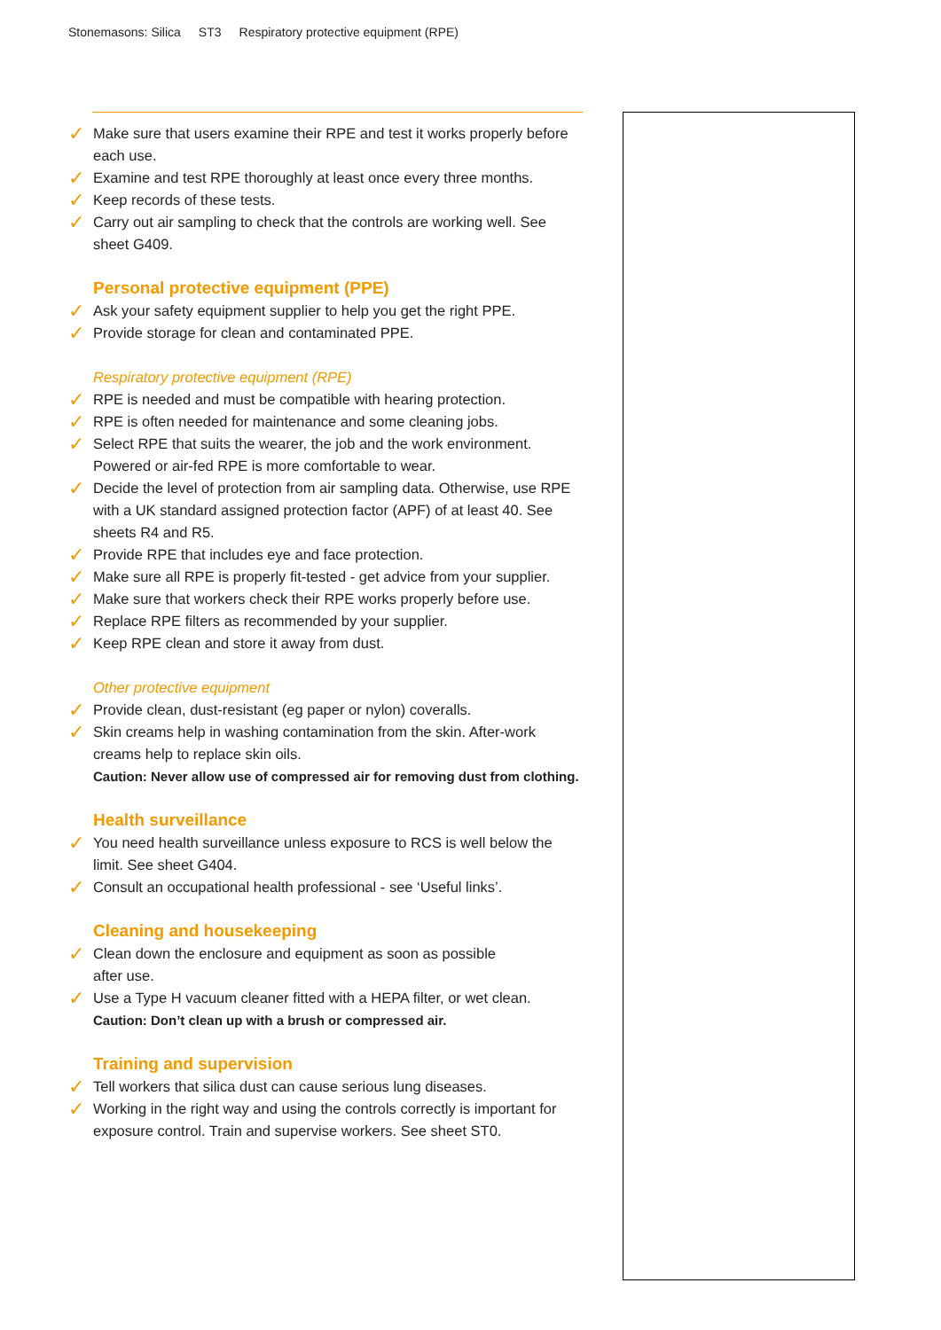Stonemasons: Silica ST3 Respiratory protective equipment (RPE)
✓ Make sure that users examine their RPE and test it works properly before each use.
✓ Examine and test RPE thoroughly at least once every three months.
✓ Keep records of these tests.
✓ Carry out air sampling to check that the controls are working well. See sheet G409.
Personal protective equipment (PPE)
✓ Ask your safety equipment supplier to help you get the right PPE.
✓ Provide storage for clean and contaminated PPE.
Respiratory protective equipment (RPE)
✓ RPE is needed and must be compatible with hearing protection.
✓ RPE is often needed for maintenance and some cleaning jobs.
✓ Select RPE that suits the wearer, the job and the work environment. Powered or air-fed RPE is more comfortable to wear.
✓ Decide the level of protection from air sampling data. Otherwise, use RPE with a UK standard assigned protection factor (APF) of at least 40. See sheets R4 and R5.
✓ Provide RPE that includes eye and face protection.
✓ Make sure all RPE is properly fit-tested - get advice from your supplier.
✓ Make sure that workers check their RPE works properly before use.
✓ Replace RPE filters as recommended by your supplier.
✓ Keep RPE clean and store it away from dust.
Other protective equipment
✓ Provide clean, dust-resistant (eg paper or nylon) coveralls.
✓ Skin creams help in washing contamination from the skin. After-work creams help to replace skin oils.
Caution: Never allow use of compressed air for removing dust from clothing.
Health surveillance
✓ You need health surveillance unless exposure to RCS is well below the limit. See sheet G404.
✓ Consult an occupational health professional - see ‘Useful links’.
Cleaning and housekeeping
✓ Clean down the enclosure and equipment as soon as possible
after use.
✓ Use a Type H vacuum cleaner fitted with a HEPA filter, or wet clean.
Caution: Don’t clean up with a brush or compressed air.
Training and supervision
✓ Tell workers that silica dust can cause serious lung diseases.
✓ Working in the right way and using the controls correctly is important for exposure control. Train and supervise workers. See sheet ST0.